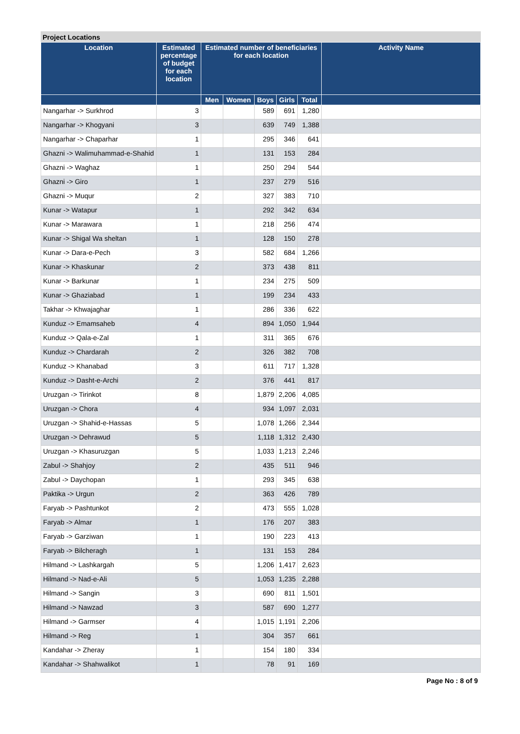Project Locations
| Location | Estimated percentage of budget for each location | Estimated number of beneficiaries for each location | | | | | Activity Name |
| --- | --- | --- | --- | --- | --- | --- | --- |
| | | Men | Women | Boys | Girls | Total | |
| Nangarhar -> Surkhrod | 3 | | | 589 | 691 | 1,280 | |
| Nangarhar -> Khogyani | 3 | | | 639 | 749 | 1,388 | |
| Nangarhar -> Chaparhar | 1 | | | 295 | 346 | 641 | |
| Ghazni -> Walimuhammad-e-Shahid | 1 | | | 131 | 153 | 284 | |
| Ghazni -> Waghaz | 1 | | | 250 | 294 | 544 | |
| Ghazni -> Giro | 1 | | | 237 | 279 | 516 | |
| Ghazni -> Muqur | 2 | | | 327 | 383 | 710 | |
| Kunar -> Watapur | 1 | | | 292 | 342 | 634 | |
| Kunar -> Marawara | 1 | | | 218 | 256 | 474 | |
| Kunar -> Shigal Wa sheltan | 1 | | | 128 | 150 | 278 | |
| Kunar -> Dara-e-Pech | 3 | | | 582 | 684 | 1,266 | |
| Kunar -> Khaskunar | 2 | | | 373 | 438 | 811 | |
| Kunar -> Barkunar | 1 | | | 234 | 275 | 509 | |
| Kunar -> Ghaziabad | 1 | | | 199 | 234 | 433 | |
| Takhar -> Khwajaghar | 1 | | | 286 | 336 | 622 | |
| Kunduz -> Emamsaheb | 4 | | | 894 | 1,050 | 1,944 | |
| Kunduz -> Qala-e-Zal | 1 | | | 311 | 365 | 676 | |
| Kunduz -> Chardarah | 2 | | | 326 | 382 | 708 | |
| Kunduz -> Khanabad | 3 | | | 611 | 717 | 1,328 | |
| Kunduz -> Dasht-e-Archi | 2 | | | 376 | 441 | 817 | |
| Uruzgan -> Tirinkot | 8 | | | 1,879 | 2,206 | 4,085 | |
| Uruzgan -> Chora | 4 | | | 934 | 1,097 | 2,031 | |
| Uruzgan -> Shahid-e-Hassas | 5 | | | 1,078 | 1,266 | 2,344 | |
| Uruzgan -> Dehrawud | 5 | | | 1,118 | 1,312 | 2,430 | |
| Uruzgan -> Khasuruzgan | 5 | | | 1,033 | 1,213 | 2,246 | |
| Zabul -> Shahjoy | 2 | | | 435 | 511 | 946 | |
| Zabul -> Daychopan | 1 | | | 293 | 345 | 638 | |
| Paktika -> Urgun | 2 | | | 363 | 426 | 789 | |
| Faryab -> Pashtunkot | 2 | | | 473 | 555 | 1,028 | |
| Faryab -> Almar | 1 | | | 176 | 207 | 383 | |
| Faryab -> Garziwan | 1 | | | 190 | 223 | 413 | |
| Faryab -> Bilcheragh | 1 | | | 131 | 153 | 284 | |
| Hilmand -> Lashkargah | 5 | | | 1,206 | 1,417 | 2,623 | |
| Hilmand -> Nad-e-Ali | 5 | | | 1,053 | 1,235 | 2,288 | |
| Hilmand -> Sangin | 3 | | | 690 | 811 | 1,501 | |
| Hilmand -> Nawzad | 3 | | | 587 | 690 | 1,277 | |
| Hilmand -> Garmser | 4 | | | 1,015 | 1,191 | 2,206 | |
| Hilmand -> Reg | 1 | | | 304 | 357 | 661 | |
| Kandahar -> Zheray | 1 | | | 154 | 180 | 334 | |
| Kandahar -> Shahwalikot | 1 | | | 78 | 91 | 169 | |
Page No : 8 of 9